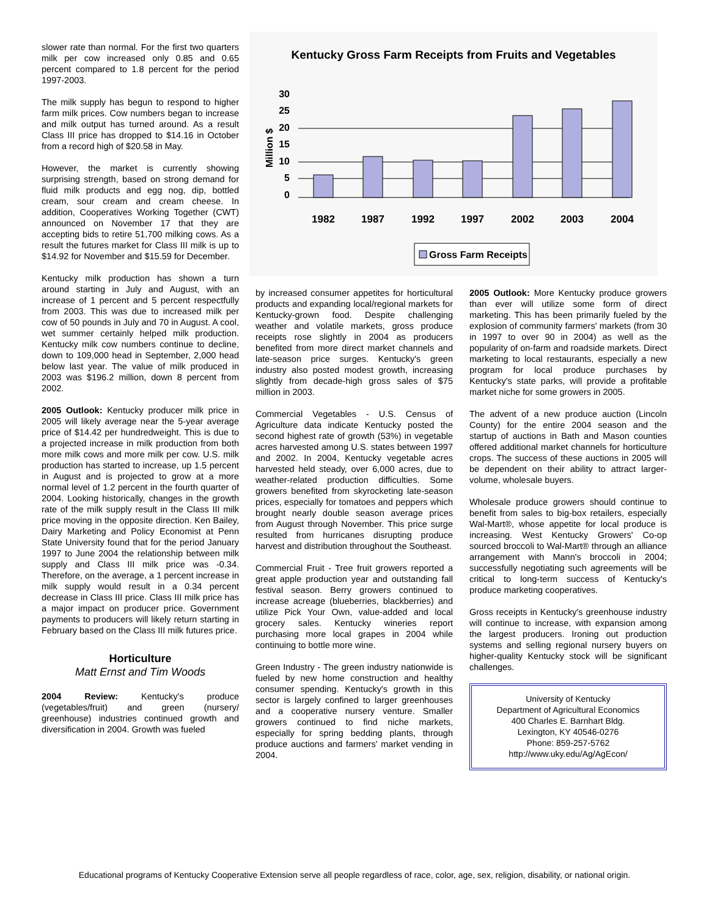slower rate than normal. For the first two quarters milk per cow increased only 0.85 and 0.65 percent compared to 1.8 percent for the period 1997-2003.
The milk supply has begun to respond to higher farm milk prices. Cow numbers began to increase and milk output has turned around. As a result Class III price has dropped to $14.16 in October from a record high of $20.58 in May.
However, the market is currently showing surprising strength, based on strong demand for fluid milk products and egg nog, dip, bottled cream, sour cream and cream cheese. In addition, Cooperatives Working Together (CWT) announced on November 17 that they are accepting bids to retire 51,700 milking cows. As a result the futures market for Class III milk is up to $14.92 for November and $15.59 for December.
Kentucky milk production has shown a turn around starting in July and August, with an increase of 1 percent and 5 percent respectfully from 2003. This was due to increased milk per cow of 50 pounds in July and 70 in August. A cool, wet summer certainly helped milk production. Kentucky milk cow numbers continue to decline, down to 109,000 head in September, 2,000 head below last year. The value of milk produced in 2003 was $196.2 million, down 8 percent from 2002.
2005 Outlook: Kentucky producer milk price in 2005 will likely average near the 5-year average price of $14.42 per hundredweight. This is due to a projected increase in milk production from both more milk cows and more milk per cow. U.S. milk production has started to increase, up 1.5 percent in August and is projected to grow at a more normal level of 1.2 percent in the fourth quarter of 2004. Looking historically, changes in the growth rate of the milk supply result in the Class III milk price moving in the opposite direction. Ken Bailey, Dairy Marketing and Policy Economist at Penn State University found that for the period January 1997 to June 2004 the relationship between milk supply and Class III milk price was -0.34. Therefore, on the average, a 1 percent increase in milk supply would result in a 0.34 percent decrease in Class III price. Class III milk price has a major impact on producer price. Government payments to producers will likely return starting in February based on the Class III milk futures price.
Horticulture
Matt Ernst and Tim Woods
2004 Review: Kentucky's produce (vegetables/fruit) and green (nursery/ greenhouse) industries continued growth and diversification in 2004. Growth was fueled
Kentucky Gross Farm Receipts from Fruits and Vegetables
Million $
30
25
20
15
10
5
0
1982
1987
1992
1997
2002
2003
2004
Gross Farm Receipts
by increased consumer appetites for horticultural products and expanding local/regional markets for Kentucky-grown food. Despite challenging weather and volatile markets, gross produce receipts rose slightly in 2004 as producers benefited from more direct market channels and late-season price surges. Kentucky's green industry also posted modest growth, increasing slightly from decade-high gross sales of $75 million in 2003.
Commercial Vegetables - U.S. Census of Agriculture data indicate Kentucky posted the second highest rate of growth (53%) in vegetable acres harvested among U.S. states between 1997 and 2002. In 2004, Kentucky vegetable acres harvested held steady, over 6,000 acres, due to weather-related production difficulties. Some growers benefited from skyrocketing late-season prices, especially for tomatoes and peppers which brought nearly double season average prices from August through November. This price surge resulted from hurricanes disrupting produce harvest and distribution throughout the Southeast.
Commercial Fruit - Tree fruit growers reported a great apple production year and outstanding fall festival season. Berry growers continued to increase acreage (blueberries, blackberries) and utilize Pick Your Own, value-added and local grocery sales. Kentucky wineries report purchasing more local grapes in 2004 while continuing to bottle more wine.
Green Industry - The green industry nationwide is fueled by new home construction and healthy consumer spending. Kentucky's growth in this sector is largely confined to larger greenhouses and a cooperative nursery venture. Smaller growers continued to find niche markets, especially for spring bedding plants, through produce auctions and farmers' market vending in 2004.
2005 Outlook: More Kentucky produce growers than ever will utilize some form of direct marketing. This has been primarily fueled by the explosion of community farmers' markets (from 30 in 1997 to over 90 in 2004) as well as the popularity of on-farm and roadside markets. Direct marketing to local restaurants, especially a new program for local produce purchases by Kentucky's state parks, will provide a profitable market niche for some growers in 2005.
The advent of a new produce auction (Lincoln County) for the entire 2004 season and the startup of auctions in Bath and Mason counties offered additional market channels for horticulture crops. The success of these auctions in 2005 will be dependent on their ability to attract larger-volume, wholesale buyers.
Wholesale produce growers should continue to benefit from sales to big-box retailers, especially Wal-Mart®, whose appetite for local produce is increasing. West Kentucky Growers' Co-op sourced broccoli to Wal-Mart® through an alliance arrangement with Mann's broccoli in 2004; successfully negotiating such agreements will be critical to long-term success of Kentucky's produce marketing cooperatives.
Gross receipts in Kentucky's greenhouse industry will continue to increase, with expansion among the largest producers. Ironing out production systems and selling regional nursery buyers on higher-quality Kentucky stock will be significant challenges.
University of Kentucky
Department of Agricultural Economics
400 Charles E. Barnhart Bldg.
Lexington, KY 40546-0276
Phone: 859-257-5762
http://www.uky.edu/Ag/AgEcon/
Educational programs of Kentucky Cooperative Extension serve all people regardless of race, color, age, sex, religion, disability, or national origin.